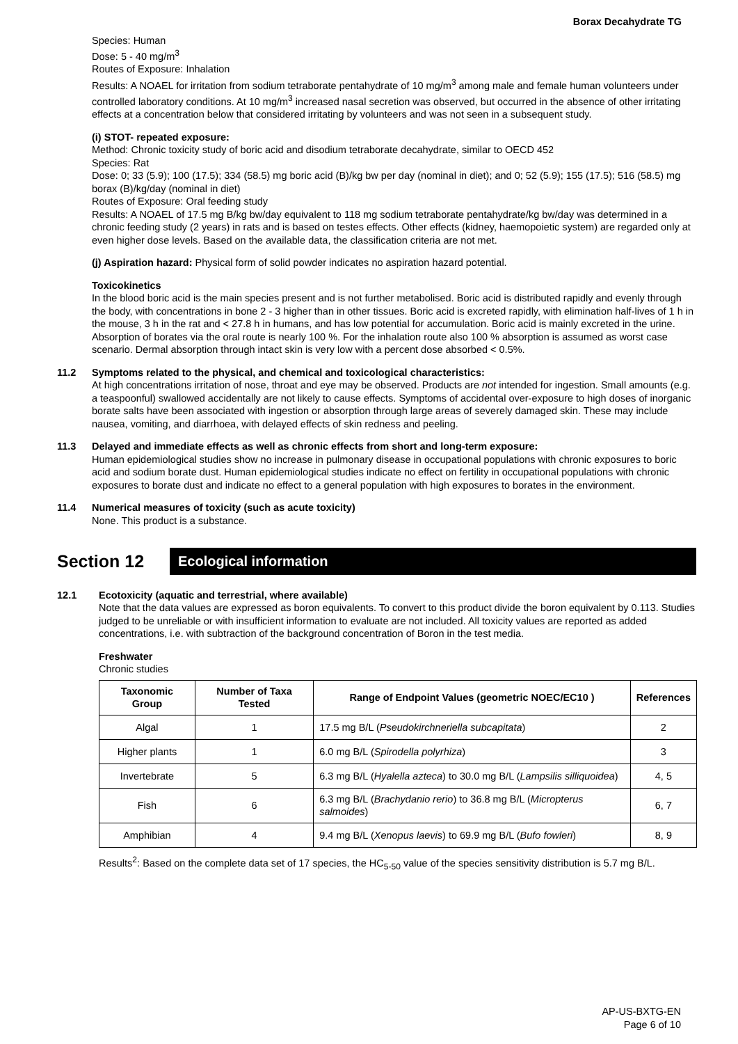Borax Decahydrate TG
Species: Human
Dose: 5 - 40 mg/m<sup>3</sup>
Routes of Exposure: Inhalation
Results: A NOAEL for irritation from sodium tetraborate pentahydrate of 10 mg/m<sup>3</sup> among male and female human volunteers under controlled laboratory conditions. At 10 mg/m<sup>3</sup> increased nasal secretion was observed, but occurred in the absence of other irritating effects at a concentration below that considered irritating by volunteers and was not seen in a subsequent study.
(i) STOT- repeated exposure:
Method: Chronic toxicity study of boric acid and disodium tetraborate decahydrate, similar to OECD 452
Species: Rat
Dose: 0; 33 (5.9); 100 (17.5); 334 (58.5) mg boric acid (B)/kg bw per day (nominal in diet); and 0; 52 (5.9); 155 (17.5); 516 (58.5) mg borax (B)/kg/day (nominal in diet)
Routes of Exposure: Oral feeding study
Results: A NOAEL of 17.5 mg B/kg bw/day equivalent to 118 mg sodium tetraborate pentahydrate/kg bw/day was determined in a chronic feeding study (2 years) in rats and is based on testes effects. Other effects (kidney, haemopoietic system) are regarded only at even higher dose levels. Based on the available data, the classification criteria are not met.
(j) Aspiration hazard: Physical form of solid powder indicates no aspiration hazard potential.
Toxicokinetics
In the blood boric acid is the main species present and is not further metabolised. Boric acid is distributed rapidly and evenly through the body, with concentrations in bone 2 - 3 higher than in other tissues. Boric acid is excreted rapidly, with elimination half-lives of 1 h in the mouse, 3 h in the rat and < 27.8 h in humans, and has low potential for accumulation. Boric acid is mainly excreted in the urine. Absorption of borates via the oral route is nearly 100 %. For the inhalation route also 100 % absorption is assumed as worst case scenario. Dermal absorption through intact skin is very low with a percent dose absorbed < 0.5%.
11.2 Symptoms related to the physical, and chemical and toxicological characteristics:
At high concentrations irritation of nose, throat and eye may be observed. Products are not intended for ingestion. Small amounts (e.g. a teaspoonful) swallowed accidentally are not likely to cause effects. Symptoms of accidental over-exposure to high doses of inorganic borate salts have been associated with ingestion or absorption through large areas of severely damaged skin. These may include nausea, vomiting, and diarrhoea, with delayed effects of skin redness and peeling.
11.3 Delayed and immediate effects as well as chronic effects from short and long-term exposure:
Human epidemiological studies show no increase in pulmonary disease in occupational populations with chronic exposures to boric acid and sodium borate dust. Human epidemiological studies indicate no effect on fertility in occupational populations with chronic exposures to borate dust and indicate no effect to a general population with high exposures to borates in the environment.
11.4 Numerical measures of toxicity (such as acute toxicity)
None. This product is a substance.
Section 12
Ecological information
12.1 Ecotoxicity (aquatic and terrestrial, where available)
Note that the data values are expressed as boron equivalents. To convert to this product divide the boron equivalent by 0.113. Studies judged to be unreliable or with insufficient information to evaluate are not included. All toxicity values are reported as added concentrations, i.e. with subtraction of the background concentration of Boron in the test media.
Freshwater
Chronic studies
| Taxonomic Group | Number of Taxa Tested | Range of Endpoint Values (geometric NOEC/EC10 ) | References |
| --- | --- | --- | --- |
| Algal | 1 | 17.5 mg B/L ( Pseudokirchneriella subcapitata ) | 2 |
| Higher plants | 1 | 6.0 mg B/L ( Spirodella polyrhiza ) | 3 |
| Invertebrate | 5 | 6.3 mg B/L ( Hyalella azteca ) to 30.0 mg B/L ( Lampsilis silliquoidea ) | 4, 5 |
| Fish | 6 | 6.3 mg B/L ( Brachydanio rerio ) to 36.8 mg B/L ( Micropterus salmoides ) | 6, 7 |
| Amphibian | 4 | 9.4 mg B/L ( Xenopus laevis ) to 69.9 mg B/L ( Bufo fowleri ) | 8, 9 |
Results<sup>2</sup>: Based on the complete data set of 17 species, the HC<sub>5-50</sub> value of the species sensitivity distribution is 5.7 mg B/L.
AP-US-BXTG-EN
Page 6 of 10